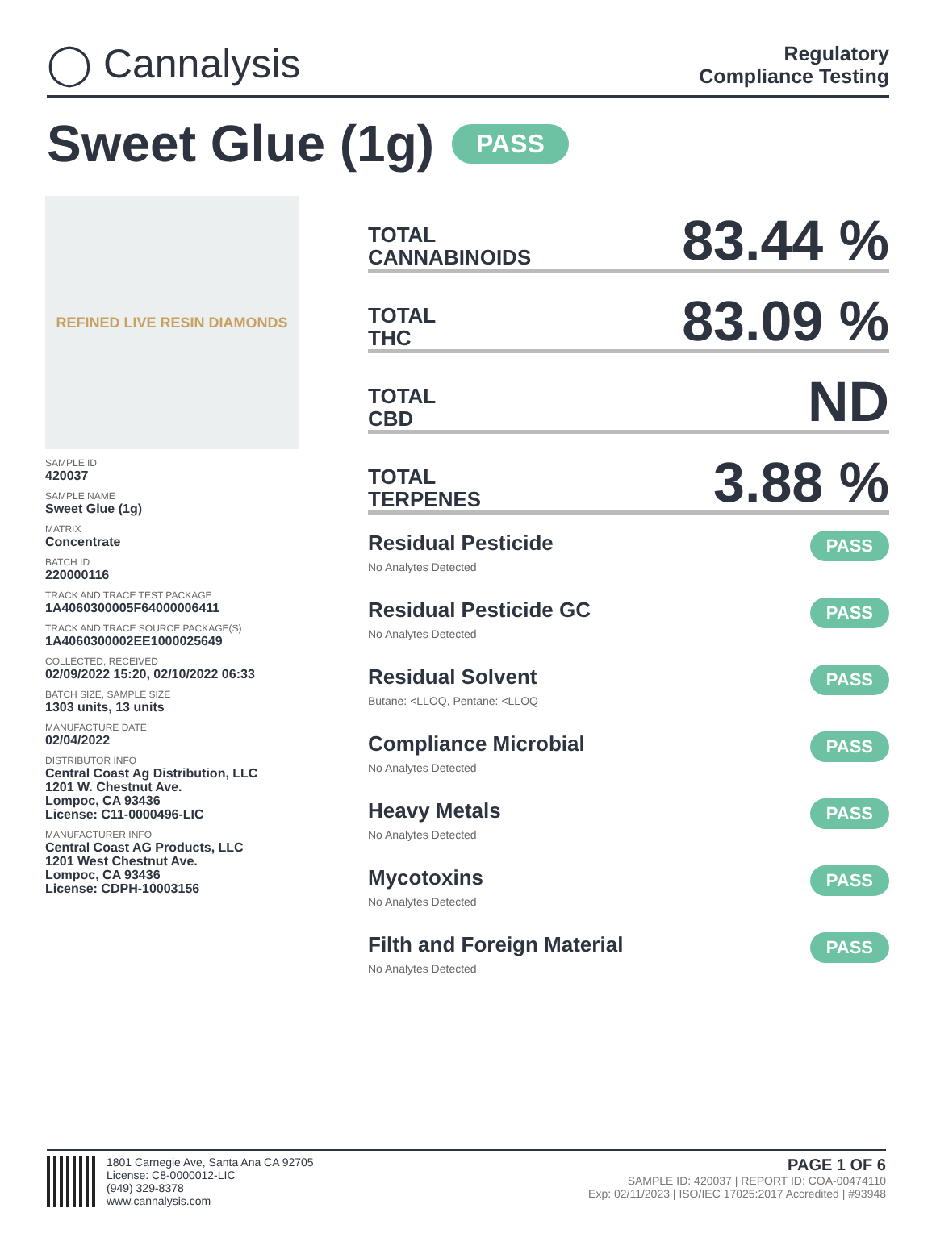◯ Cannalysis
Regulatory
Compliance Testing
Sweet Glue (1g) PASS
REFINED LIVE RESIN DIAMONDS
SAMPLE ID
420037
SAMPLE NAME
Sweet Glue (1g)
MATRIX
Concentrate
BATCH ID
220000116
TRACK AND TRACE TEST PACKAGE
1A4060300005F64000006411
TRACK AND TRACE SOURCE PACKAGE(S)
1A4060300002EE1000025649
COLLECTED, RECEIVED
02/09/2022 15:20, 02/10/2022 06:33
BATCH SIZE, SAMPLE SIZE
1303 units, 13 units
MANUFACTURE DATE
02/04/2022
DISTRIBUTOR INFO
Central Coast Ag Distribution, LLC
1201 W. Chestnut Ave.
Lompoc, CA 93436
License: C11-0000496-LIC
MANUFACTURER INFO
Central Coast AG Products, LLC
1201 West Chestnut Ave.
Lompoc, CA 93436
License: CDPH-10003156
TOTAL
CANNABINOIDS
83.44 %
TOTAL
THC
83.09 %
TOTAL
CBD
ND
TOTAL
TERPENES
3.88 %
Residual Pesticide
No Analytes Detected
PASS
Residual Pesticide GC
No Analytes Detected
PASS
Residual Solvent
Butane: <LLOQ, Pentane: <LLOQ
PASS
Compliance Microbial
No Analytes Detected
PASS
Heavy Metals
No Analytes Detected
PASS
Mycotoxins
No Analytes Detected
PASS
Filth and Foreign Material
No Analytes Detected
PASS
1801 Carnegie Ave, Santa Ana CA 92705
License: C8-0000012-LIC
(949) 329-8378
www.cannalysis.com
PAGE 1 OF 6
SAMPLE ID: 420037 | REPORT ID: COA-00474110
Exp: 02/11/2023 | ISO/IEC 17025:2017 Accredited | #93948